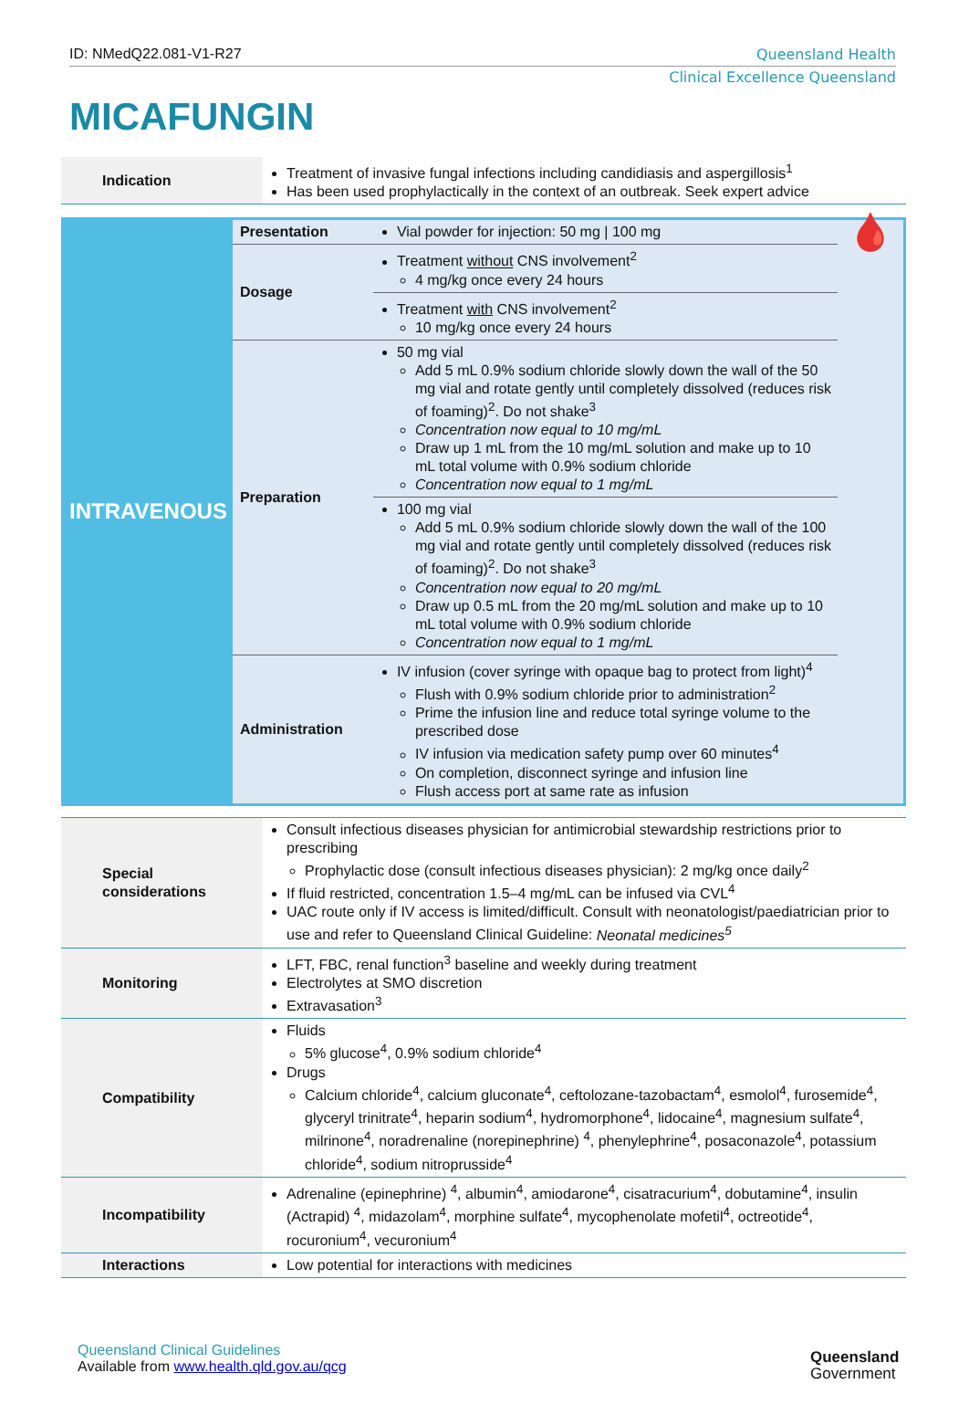ID: NMedQ22.081-V1-R27 Queensland Health
Clinical Excellence Queensland
MICAFUNGIN
| Indication | Treatment of invasive fungal infections including candidiasis and aspergillosis<sup>1</sup> Has been used prophylactically in the context of an outbreak. Seek expert advice |
| INTRAVENOUS | Presentation | Vial powder for injection: 50 mg / 100 mg | 🩸 |
| | Dosage | Treatment without CNS involvement<sup>2</sup> 4 mg/kg once every 24 hours | |
| | | Treatment with CNS involvement<sup>2</sup> 10 mg/kg once every 24 hours | |
| | Preparation | 50 mg vial Add 5 mL 0.9% sodium chloride slowly down the wall of the 50 mg vial and rotate gently until completely dissolved (reduces risk of foaming)<sup>2</sup>. Do not shake<sup>3</sup> Concentration now equal to 10 mg/mL Draw up 1 mL from the 10 mg/mL solution and make up to 10 mL total volume with 0.9% sodium chloride Concentration now equal to 1 mg/mL | |
| | | 100 mg vial Add 5 mL 0.9% sodium chloride slowly down the wall of the 100 mg vial and rotate gently until completely dissolved (reduces risk of foaming)<sup>2</sup>. Do not shake<sup>3</sup> Concentration now equal to 20 mg/mL Draw up 0.5 mL from the 20 mg/mL solution and make up to 10 mL total volume with 0.9% sodium chloride Concentration now equal to 1 mg/mL | |
| | Administration | IV infusion (cover syringe with opaque bag to protect from light)<sup>4</sup> Flush with 0.9% sodium chloride prior to administration<sup>2</sup> Prime the infusion line and reduce total syringe volume to the prescribed dose IV infusion via medication safety pump over 60 minutes<sup>4</sup> On completion, disconnect syringe and infusion line Flush access port at same rate as infusion | |
| Special considerations | Consult infectious diseases physician for antimicrobial stewardship restrictions prior to prescribing Prophylactic dose (consult infectious diseases physician): 2 mg/kg once daily<sup>2</sup> If fluid restricted, concentration 1.5–4 mg/mL can be infused via CVL<sup>4</sup> UAC route only if IV access is limited/difficult. Consult with neonatologist/paediatrician prior to use and refer to Queensland Clinical Guideline: Neonatal medicines<sup>5</sup> |
| Monitoring | LFT, FBC, renal function<sup>3</sup> baseline and weekly during treatment Electrolytes at SMO discretion Extravasation<sup>3</sup> |
| Compatibility | Fluids 5% glucose<sup>4</sup>, 0.9% sodium chloride<sup>4</sup> Drugs Calcium chloride<sup>4</sup>, calcium gluconate<sup>4</sup>, ceftolozane-tazobactam<sup>4</sup>, esmolol<sup>4</sup>, furosemide<sup>4</sup>, glyceryl trinitrate<sup>4</sup>, heparin sodium<sup>4</sup>, hydromorphone<sup>4</sup>, lidocaine<sup>4</sup>, magnesium sulfate<sup>4</sup>, milrinone<sup>4</sup>, noradrenaline (norepinephrine) <sup>4</sup>, phenylephrine<sup>4</sup>, posaconazole<sup>4</sup>, potassium chloride<sup>4</sup>, sodium nitroprusside<sup>4</sup> |
| Incompatibility | Adrenaline (epinephrine) <sup>4</sup>, albumin<sup>4</sup>, amiodarone<sup>4</sup>, cisatracurium<sup>4</sup>, dobutamine<sup>4</sup>, insulin (Actrapid) <sup>4</sup>, midazolam<sup>4</sup>, morphine sulfate<sup>4</sup>, mycophenolate mofetil<sup>4</sup>, octreotide<sup>4</sup>, rocuronium<sup>4</sup>, vecuronium<sup>4</sup> |
| Interactions | Low potential for interactions with medicines |
Queensland Clinical Guidelines
Available from www.health.qld.gov.au/qcg
Queensland
Government